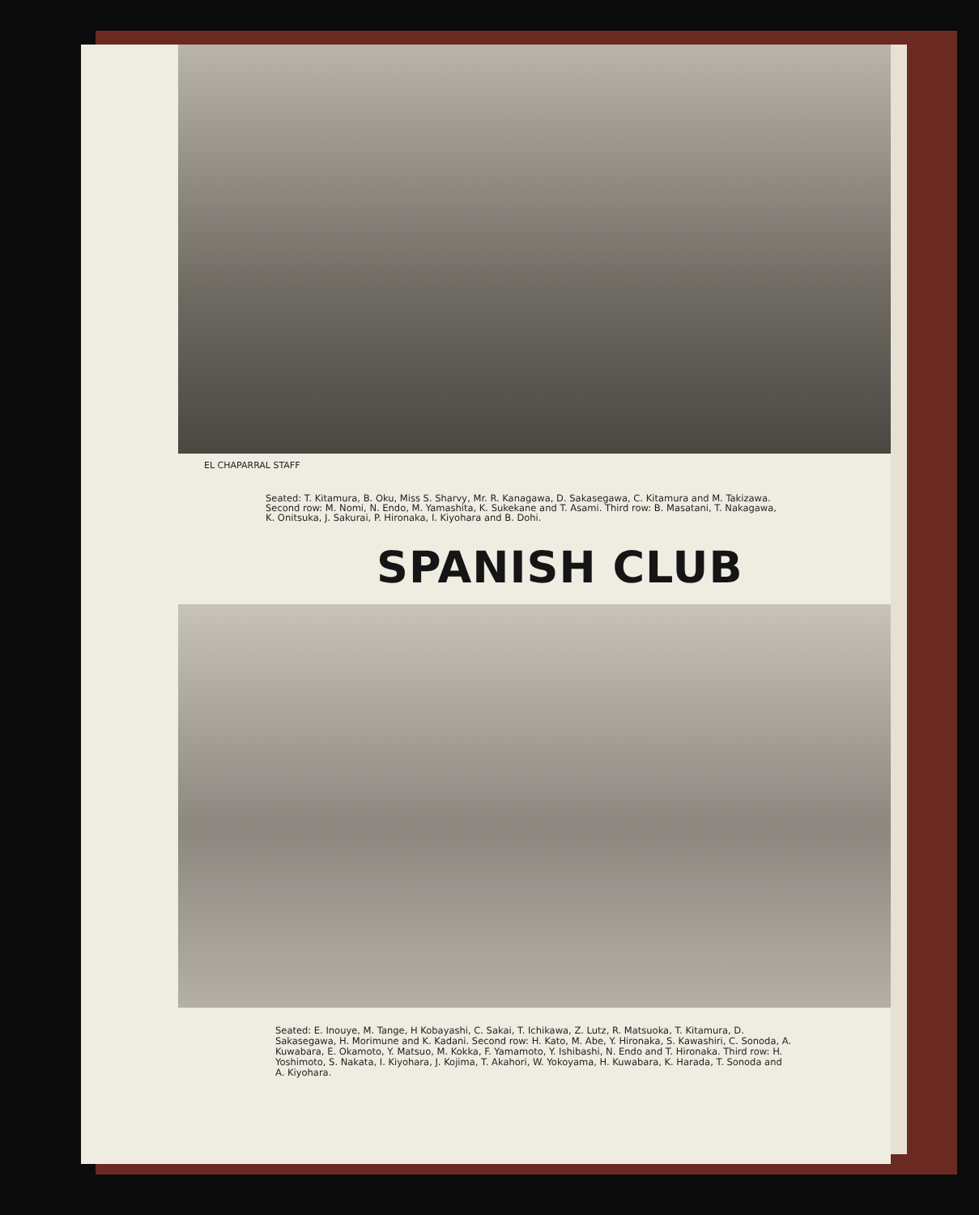EL CHAPARRAL STAFF
Seated: T. Kitamura, B. Oku, Miss S. Sharvy, Mr. R. Kanagawa, D. Sakasegawa, C. Kitamura and M. Takizawa. Second row: M. Nomi, N. Endo, M. Yamashita, K. Sukekane and T. Asami. Third row: B. Masatani, T. Nakagawa, K. Onitsuka, J. Sakurai, P. Hironaka, I. Kiyohara and B. Dohi.
SPANISH CLUB
Seated: E. Inouye, M. Tange, H Kobayashi, C. Sakai, T. Ichikawa, Z. Lutz, R. Matsuoka, T. Kitamura, D. Sakasegawa, H. Morimune and K. Kadani. Second row: H. Kato, M. Abe, Y. Hironaka, S. Kawashiri, C. Sonoda, A. Kuwabara, E. Okamoto, Y. Matsuo, M. Kokka, F. Yamamoto, Y. Ishibashi, N. Endo and T. Hironaka. Third row: H. Yoshimoto, S. Nakata, I. Kiyohara, J. Kojima, T. Akahori, W. Yokoyama, H. Kuwabara, K. Harada, T. Sonoda and A. Kiyohara.